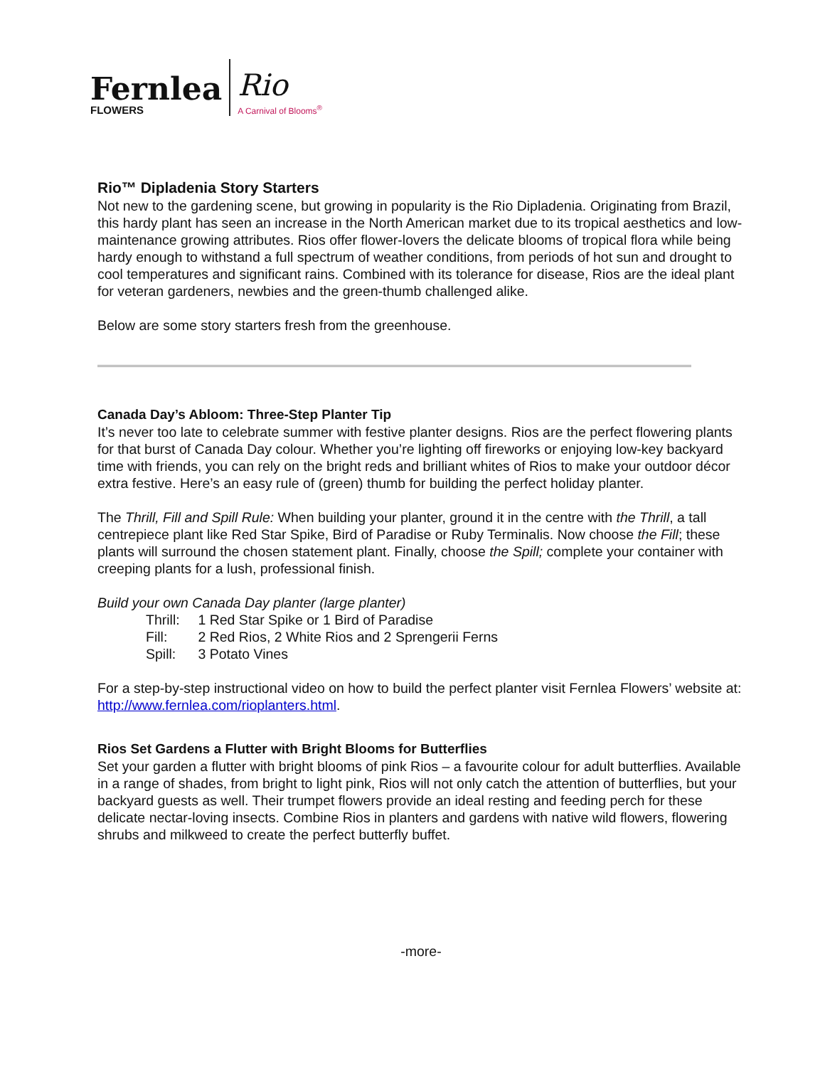Fernlea
FLOWERS
Rio
A Carnival of Blooms<sup>®</sup>
Rio™ Dipladenia Story Starters
Not new to the gardening scene, but growing in popularity is the Rio Dipladenia. Originating from Brazil, this hardy plant has seen an increase in the North American market due to its tropical aesthetics and low-maintenance growing attributes. Rios offer flower-lovers the delicate blooms of tropical flora while being hardy enough to withstand a full spectrum of weather conditions, from periods of hot sun and drought to cool temperatures and significant rains. Combined with its tolerance for disease, Rios are the ideal plant for veteran gardeners, newbies and the green-thumb challenged alike.
Below are some story starters fresh from the greenhouse.
Canada Day’s Abloom: Three-Step Planter Tip
It’s never too late to celebrate summer with festive planter designs. Rios are the perfect flowering plants for that burst of Canada Day colour. Whether you’re lighting off fireworks or enjoying low-key backyard time with friends, you can rely on the bright reds and brilliant whites of Rios to make your outdoor décor extra festive. Here’s an easy rule of (green) thumb for building the perfect holiday planter.
The Thrill, Fill and Spill Rule: When building your planter, ground it in the centre with the Thrill, a tall centrepiece plant like Red Star Spike, Bird of Paradise or Ruby Terminalis. Now choose the Fill; these plants will surround the chosen statement plant. Finally, choose the Spill; complete your container with creeping plants for a lush, professional finish.
Build your own Canada Day planter (large planter)
Thrill: 1 Red Star Spike or 1 Bird of Paradise
Fill: 2 Red Rios, 2 White Rios and 2 Sprengerii Ferns
Spill: 3 Potato Vines
For a step-by-step instructional video on how to build the perfect planter visit Fernlea Flowers’ website at: http://www.fernlea.com/rioplanters.html.
Rios Set Gardens a Flutter with Bright Blooms for Butterflies
Set your garden a flutter with bright blooms of pink Rios – a favourite colour for adult butterflies. Available in a range of shades, from bright to light pink, Rios will not only catch the attention of butterflies, but your backyard guests as well. Their trumpet flowers provide an ideal resting and feeding perch for these delicate nectar-loving insects. Combine Rios in planters and gardens with native wild flowers, flowering shrubs and milkweed to create the perfect butterfly buffet.
-more-